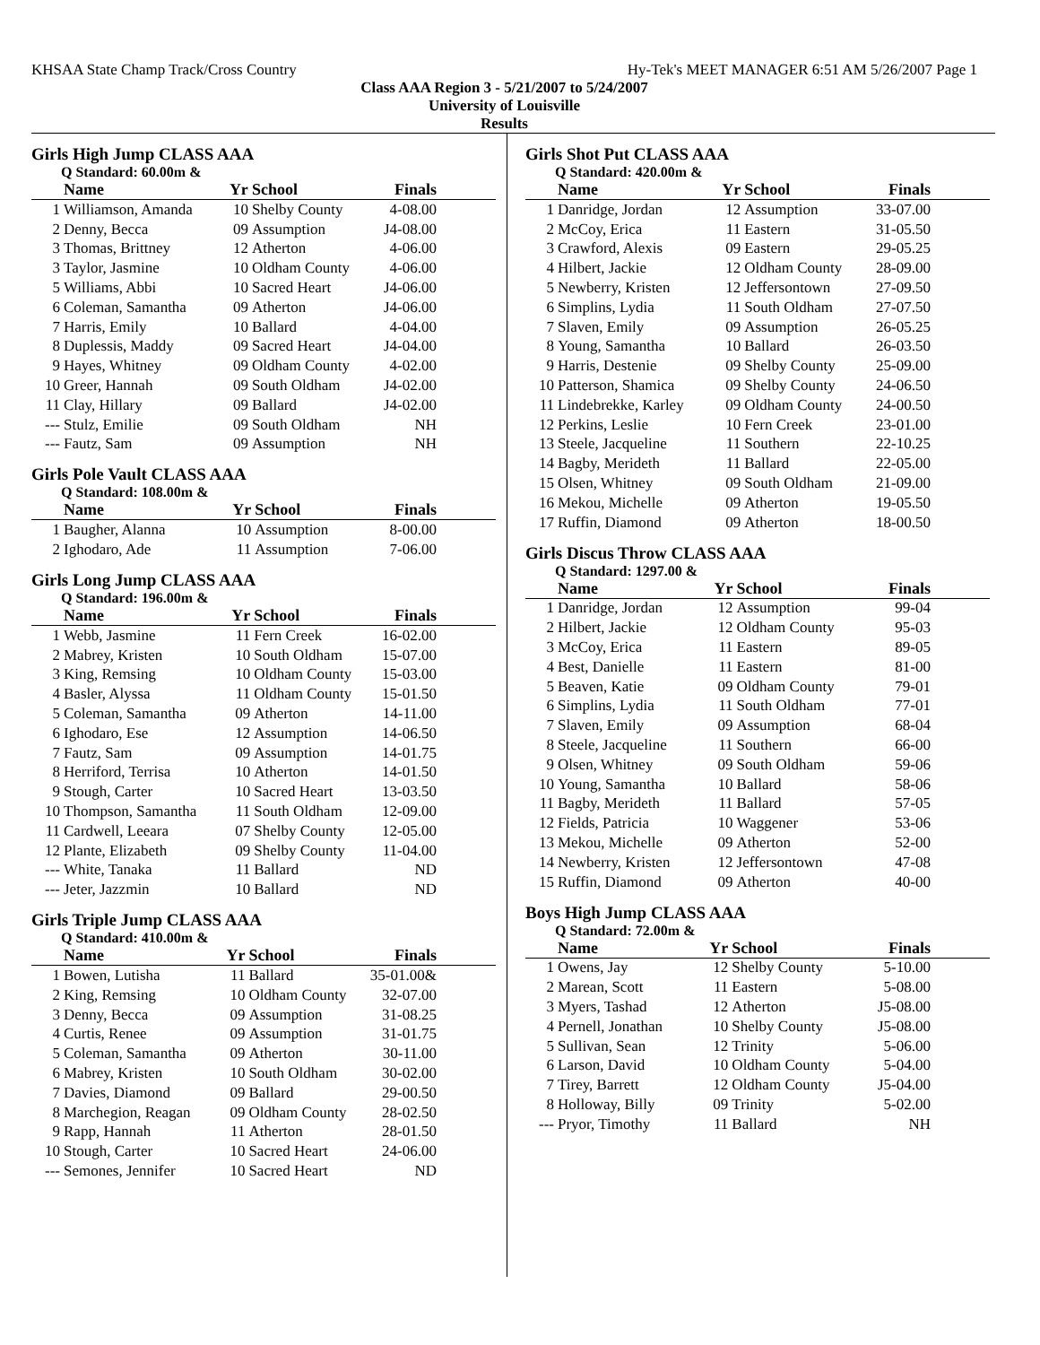KHSAA State Champ Track/Cross Country Hy-Tek's MEET MANAGER 6:51 AM 5/26/2007 Page 1
Class AAA Region 3 - 5/21/2007 to 5/24/2007
University of Louisville
Results
Girls High Jump CLASS AAA
Q Standard: 60.00m &
| | Name | Yr | School | Finals | |
| --- | --- | --- | --- | --- | --- |
| 1 | Williamson, Amanda | 10 | Shelby County | 4-08.00 | |
| 2 | Denny, Becca | 09 | Assumption | J4-08.00 | |
| 3 | Thomas, Brittney | 12 | Atherton | 4-06.00 | |
| 3 | Taylor, Jasmine | 10 | Oldham County | 4-06.00 | |
| 5 | Williams, Abbi | 10 | Sacred Heart | J4-06.00 | |
| 6 | Coleman, Samantha | 09 | Atherton | J4-06.00 | |
| 7 | Harris, Emily | 10 | Ballard | 4-04.00 | |
| 8 | Duplessis, Maddy | 09 | Sacred Heart | J4-04.00 | |
| 9 | Hayes, Whitney | 09 | Oldham County | 4-02.00 | |
| 10 | Greer, Hannah | 09 | South Oldham | J4-02.00 | |
| 11 | Clay, Hillary | 09 | Ballard | J4-02.00 | |
| --- | Stulz, Emilie | 09 | South Oldham | NH | |
| --- | Fautz, Sam | 09 | Assumption | NH | |
Girls Pole Vault CLASS AAA
Q Standard: 108.00m &
| | Name | Yr | School | Finals | |
| --- | --- | --- | --- | --- | --- |
| 1 | Baugher, Alanna | 10 | Assumption | 8-00.00 | |
| 2 | Ighodaro, Ade | 11 | Assumption | 7-06.00 | |
Girls Long Jump CLASS AAA
Q Standard: 196.00m &
| | Name | Yr | School | Finals | |
| --- | --- | --- | --- | --- | --- |
| 1 | Webb, Jasmine | 11 | Fern Creek | 16-02.00 | |
| 2 | Mabrey, Kristen | 10 | South Oldham | 15-07.00 | |
| 3 | King, Remsing | 10 | Oldham County | 15-03.00 | |
| 4 | Basler, Alyssa | 11 | Oldham County | 15-01.50 | |
| 5 | Coleman, Samantha | 09 | Atherton | 14-11.00 | |
| 6 | Ighodaro, Ese | 12 | Assumption | 14-06.50 | |
| 7 | Fautz, Sam | 09 | Assumption | 14-01.75 | |
| 8 | Herriford, Terrisa | 10 | Atherton | 14-01.50 | |
| 9 | Stough, Carter | 10 | Sacred Heart | 13-03.50 | |
| 10 | Thompson, Samantha | 11 | South Oldham | 12-09.00 | |
| 11 | Cardwell, Leeara | 07 | Shelby County | 12-05.00 | |
| 12 | Plante, Elizabeth | 09 | Shelby County | 11-04.00 | |
| --- | White, Tanaka | 11 | Ballard | ND | |
| --- | Jeter, Jazzmin | 10 | Ballard | ND | |
Girls Triple Jump CLASS AAA
Q Standard: 410.00m &
| | Name | Yr | School | Finals | |
| --- | --- | --- | --- | --- | --- |
| 1 | Bowen, Lutisha | 11 | Ballard | 35-01.00& | |
| 2 | King, Remsing | 10 | Oldham County | 32-07.00 | |
| 3 | Denny, Becca | 09 | Assumption | 31-08.25 | |
| 4 | Curtis, Renee | 09 | Assumption | 31-01.75 | |
| 5 | Coleman, Samantha | 09 | Atherton | 30-11.00 | |
| 6 | Mabrey, Kristen | 10 | South Oldham | 30-02.00 | |
| 7 | Davies, Diamond | 09 | Ballard | 29-00.50 | |
| 8 | Marchegion, Reagan | 09 | Oldham County | 28-02.50 | |
| 9 | Rapp, Hannah | 11 | Atherton | 28-01.50 | |
| 10 | Stough, Carter | 10 | Sacred Heart | 24-06.00 | |
| --- | Semones, Jennifer | 10 | Sacred Heart | ND | |
Girls Shot Put CLASS AAA
Q Standard: 420.00m &
| | Name | Yr | School | Finals | |
| --- | --- | --- | --- | --- | --- |
| 1 | Danridge, Jordan | 12 | Assumption | 33-07.00 | |
| 2 | McCoy, Erica | 11 | Eastern | 31-05.50 | |
| 3 | Crawford, Alexis | 09 | Eastern | 29-05.25 | |
| 4 | Hilbert, Jackie | 12 | Oldham County | 28-09.00 | |
| 5 | Newberry, Kristen | 12 | Jeffersontown | 27-09.50 | |
| 6 | Simplins, Lydia | 11 | South Oldham | 27-07.50 | |
| 7 | Slaven, Emily | 09 | Assumption | 26-05.25 | |
| 8 | Young, Samantha | 10 | Ballard | 26-03.50 | |
| 9 | Harris, Destenie | 09 | Shelby County | 25-09.00 | |
| 10 | Patterson, Shamica | 09 | Shelby County | 24-06.50 | |
| 11 | Lindebrekke, Karley | 09 | Oldham County | 24-00.50 | |
| 12 | Perkins, Leslie | 10 | Fern Creek | 23-01.00 | |
| 13 | Steele, Jacqueline | 11 | Southern | 22-10.25 | |
| 14 | Bagby, Merideth | 11 | Ballard | 22-05.00 | |
| 15 | Olsen, Whitney | 09 | South Oldham | 21-09.00 | |
| 16 | Mekou, Michelle | 09 | Atherton | 19-05.50 | |
| 17 | Ruffin, Diamond | 09 | Atherton | 18-00.50 | |
Girls Discus Throw CLASS AAA
Q Standard: 1297.00 &
| | Name | Yr | School | Finals | |
| --- | --- | --- | --- | --- | --- |
| 1 | Danridge, Jordan | 12 | Assumption | 99-04 | |
| 2 | Hilbert, Jackie | 12 | Oldham County | 95-03 | |
| 3 | McCoy, Erica | 11 | Eastern | 89-05 | |
| 4 | Best, Danielle | 11 | Eastern | 81-00 | |
| 5 | Beaven, Katie | 09 | Oldham County | 79-01 | |
| 6 | Simplins, Lydia | 11 | South Oldham | 77-01 | |
| 7 | Slaven, Emily | 09 | Assumption | 68-04 | |
| 8 | Steele, Jacqueline | 11 | Southern | 66-00 | |
| 9 | Olsen, Whitney | 09 | South Oldham | 59-06 | |
| 10 | Young, Samantha | 10 | Ballard | 58-06 | |
| 11 | Bagby, Merideth | 11 | Ballard | 57-05 | |
| 12 | Fields, Patricia | 10 | Waggener | 53-06 | |
| 13 | Mekou, Michelle | 09 | Atherton | 52-00 | |
| 14 | Newberry, Kristen | 12 | Jeffersontown | 47-08 | |
| 15 | Ruffin, Diamond | 09 | Atherton | 40-00 | |
Boys High Jump CLASS AAA
Q Standard: 72.00m &
| | Name | Yr | School | Finals | |
| --- | --- | --- | --- | --- | --- |
| 1 | Owens, Jay | 12 | Shelby County | 5-10.00 | |
| 2 | Marean, Scott | 11 | Eastern | 5-08.00 | |
| 3 | Myers, Tashad | 12 | Atherton | J5-08.00 | |
| 4 | Pernell, Jonathan | 10 | Shelby County | J5-08.00 | |
| 5 | Sullivan, Sean | 12 | Trinity | 5-06.00 | |
| 6 | Larson, David | 10 | Oldham County | 5-04.00 | |
| 7 | Tirey, Barrett | 12 | Oldham County | J5-04.00 | |
| 8 | Holloway, Billy | 09 | Trinity | 5-02.00 | |
| --- | Pryor, Timothy | 11 | Ballard | NH | |